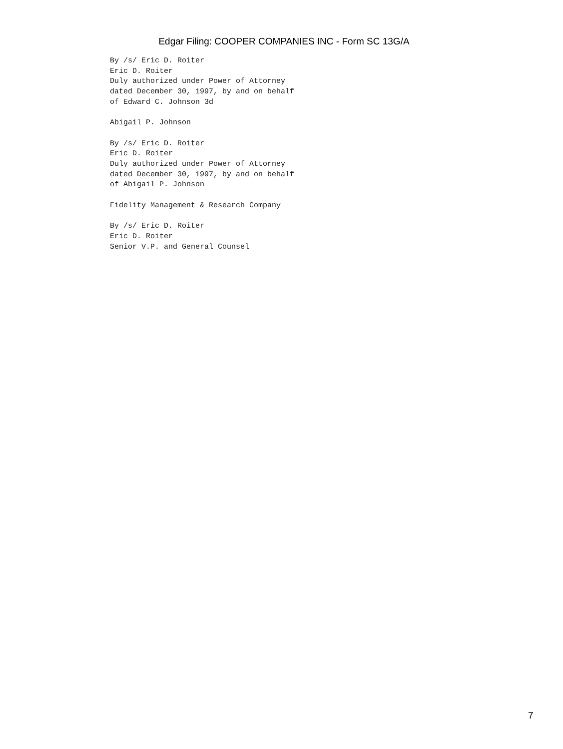Edgar Filing: COOPER COMPANIES INC - Form SC 13G/A
By /s/ Eric D. Roiter
Eric D. Roiter
Duly authorized under Power of Attorney
dated December 30, 1997, by and on behalf
of Edward C. Johnson 3d

Abigail P. Johnson

By /s/ Eric D. Roiter
Eric D. Roiter
Duly authorized under Power of Attorney
dated December 30, 1997, by and on behalf
of Abigail P. Johnson

Fidelity Management & Research Company

By /s/ Eric D. Roiter
Eric D. Roiter
Senior V.P. and General Counsel
7